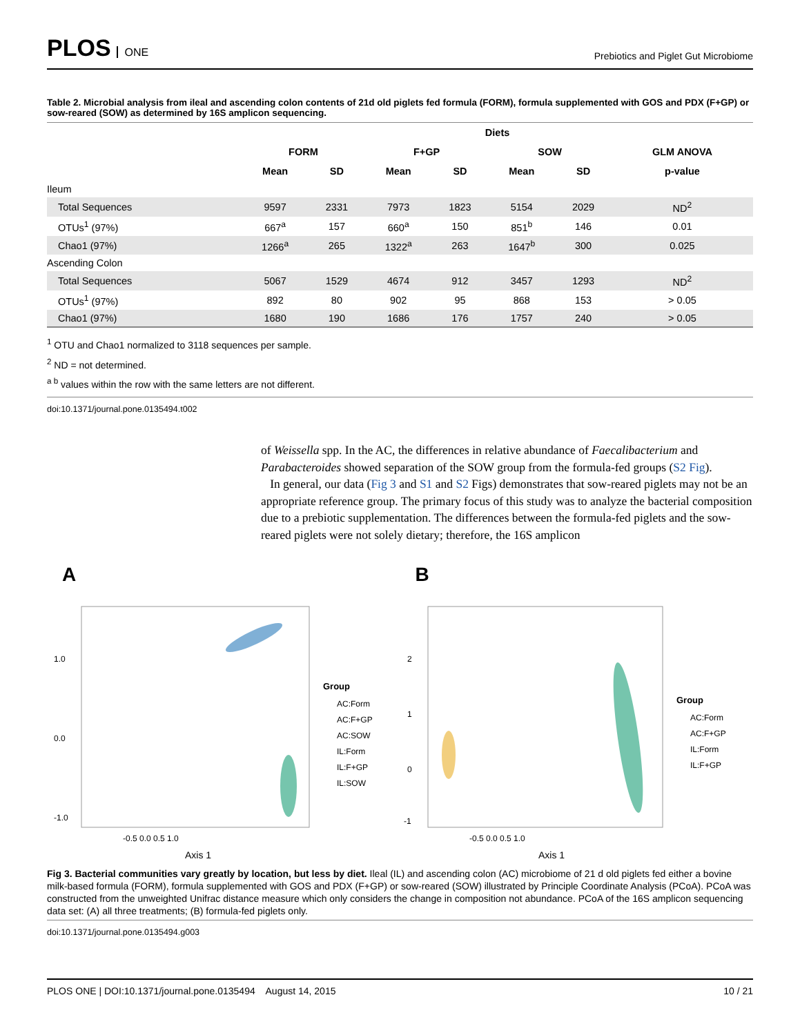PLOS ONE
Prebiotics and Piglet Gut Microbiome
Table 2. Microbial analysis from ileal and ascending colon contents of 21d old piglets fed formula (FORM), formula supplemented with GOS and PDX (F+GP) or sow-reared (SOW) as determined by 16S amplicon sequencing.
| | Diets | | | | | | |
| --- | --- | --- | --- | --- | --- | --- | --- |
| | FORM | | F+GP | | SOW | | GLM ANOVA |
| | Mean | SD | Mean | SD | Mean | SD | p-value |
| Ileum | | | | | | | |
| Total Sequences | 9597 | 2331 | 7973 | 1823 | 5154 | 2029 | ND<sup>2</sup> |
| OTUs<sup>1</sup> (97%) | 667<sup>a</sup> | 157 | 660<sup>a</sup> | 150 | 851<sup>b</sup> | 146 | 0.01 |
| Chao1 (97%) | 1266<sup>a</sup> | 265 | 1322<sup>a</sup> | 263 | 1647<sup>b</sup> | 300 | 0.025 |
| Ascending Colon | | | | | | | |
| Total Sequences | 5067 | 1529 | 4674 | 912 | 3457 | 1293 | ND<sup>2</sup> |
| OTUs<sup>1</sup> (97%) | 892 | 80 | 902 | 95 | 868 | 153 | > 0.05 |
| Chao1 (97%) | 1680 | 190 | 1686 | 176 | 1757 | 240 | > 0.05 |
<sup>1</sup> OTU and Chao1 normalized to 3118 sequences per sample.
<sup>2</sup> ND = not determined.
<sup>a b</sup> values within the row with the same letters are not different.
doi:10.1371/journal.pone.0135494.t002
of Weissella spp. In the AC, the differences in relative abundance of Faecalibacterium and Parabacteroides showed separation of the SOW group from the formula-fed groups (S2 Fig).
In general, our data (Fig 3 and S1 and S2 Figs) demonstrates that sow-reared piglets may not be an appropriate reference group. The primary focus of this study was to analyze the bacterial composition due to a prebiotic supplementation. The differences between the formula-fed piglets and the sow-reared piglets were not solely dietary; therefore, the 16S amplicon
A
1.0
0.0
-1.0
-0.5 0.0 0.5 1.0
Axis 1
Group
AC:Form
AC:F+GP
AC:SOW
IL:Form
IL:F+GP
IL:SOW
B
2
1
0
-1
-0.5 0.0 0.5 1.0
Axis 1
Group
AC:Form
AC:F+GP
IL:Form
IL:F+GP
Fig 3. Bacterial communities vary greatly by location, but less by diet. Ileal (IL) and ascending colon (AC) microbiome of 21 d old piglets fed either a bovine milk-based formula (FORM), formula supplemented with GOS and PDX (F+GP) or sow-reared (SOW) illustrated by Principle Coordinate Analysis (PCoA). PCoA was constructed from the unweighted Unifrac distance measure which only considers the change in composition not abundance. PCoA of the 16S amplicon sequencing data set: (A) all three treatments; (B) formula-fed piglets only.
doi:10.1371/journal.pone.0135494.g003
PLOS ONE | DOI:10.1371/journal.pone.0135494 August 14, 2015 10 / 21